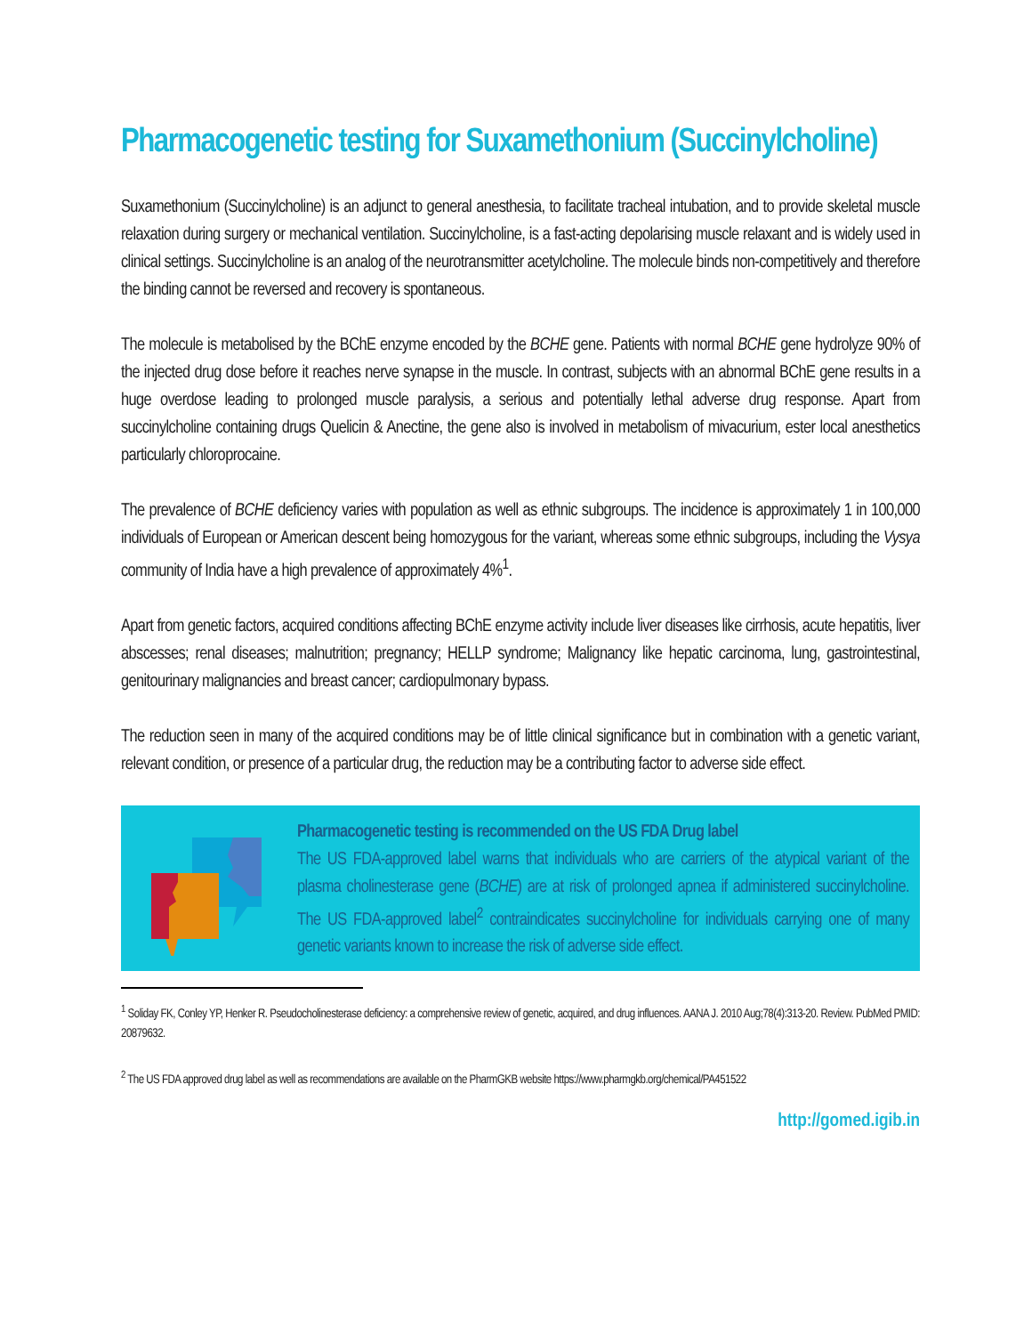Pharmacogenetic testing for Suxamethonium (Succinylcholine)
Suxamethonium (Succinylcholine) is an adjunct to general anesthesia, to facilitate tracheal intubation, and to provide skeletal muscle relaxation during surgery or mechanical ventilation. Succinylcholine, is a fast-acting depolarising muscle relaxant and is widely used in clinical settings. Succinylcholine is an analog of the neurotransmitter acetylcholine. The molecule binds non-competitively and therefore the binding cannot be reversed and recovery is spontaneous.
The molecule is metabolised by the BChE enzyme encoded by the BCHE gene. Patients with normal BCHE gene hydrolyze 90% of the injected drug dose before it reaches nerve synapse in the muscle. In contrast, subjects with an abnormal BChE gene results in a huge overdose leading to prolonged muscle paralysis, a serious and potentially lethal adverse drug response. Apart from succinylcholine containing drugs Quelicin & Anectine, the gene also is involved in metabolism of mivacurium, ester local anesthetics particularly chloroprocaine.
The prevalence of BCHE deficiency varies with population as well as ethnic subgroups. The incidence is approximately 1 in 100,000 individuals of European or American descent being homozygous for the variant, whereas some ethnic subgroups, including the Vysya community of India have a high prevalence of approximately 4%<sup>1</sup>.
Apart from genetic factors, acquired conditions affecting BChE enzyme activity include liver diseases like cirrhosis, acute hepatitis, liver abscesses; renal diseases; malnutrition; pregnancy; HELLP syndrome; Malignancy like hepatic carcinoma, lung, gastrointestinal, genitourinary malignancies and breast cancer; cardiopulmonary bypass.
The reduction seen in many of the acquired conditions may be of little clinical significance but in combination with a genetic variant, relevant condition, or presence of a particular drug, the reduction may be a contributing factor to adverse side effect.
Pharmacogenetic testing is recommended on the US FDA Drug label
The US FDA-approved label warns that individuals who are carriers of the atypical variant of the plasma cholinesterase gene (BCHE) are at risk of prolonged apnea if administered succinylcholine. The US FDA-approved label<sup>2</sup> contraindicates succinylcholine for individuals carrying one of many genetic variants known to increase the risk of adverse side effect.
<sup>1</sup> Soliday FK, Conley YP, Henker R. Pseudocholinesterase deficiency: a comprehensive review of genetic, acquired, and drug influences. AANA J. 2010 Aug;78(4):313-20. Review. PubMed PMID: 20879632.
<sup>2</sup> The US FDA approved drug label as well as recommendations are available on the PharmGKB website https://www.pharmgkb.org/chemical/PA451522
http://gomed.igib.in